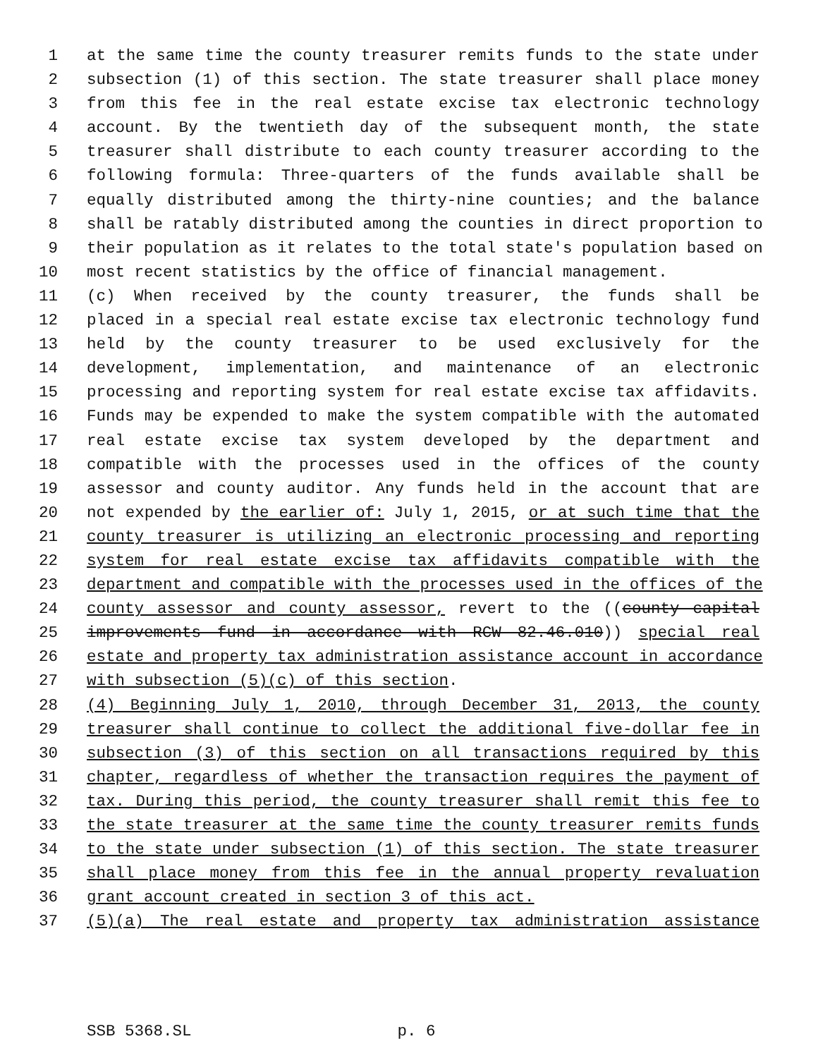1 at the same time the county treasurer remits funds to the state under
2 subsection (1) of this section. The state treasurer shall place money
3 from this fee in the real estate excise tax electronic technology
4 account. By the twentieth day of the subsequent month, the state
5 treasurer shall distribute to each county treasurer according to the
6 following formula: Three-quarters of the funds available shall be
7 equally distributed among the thirty-nine counties; and the balance
8 shall be ratably distributed among the counties in direct proportion to
9 their population as it relates to the total state's population based on
10 most recent statistics by the office of financial management.
11 (c) When received by the county treasurer, the funds shall be
12 placed in a special real estate excise tax electronic technology fund
13 held by the county treasurer to be used exclusively for the
14 development, implementation, and maintenance of an electronic
15 processing and reporting system for real estate excise tax affidavits.
16 Funds may be expended to make the system compatible with the automated
17 real estate excise tax system developed by the department and
18 compatible with the processes used in the offices of the county
19 assessor and county auditor. Any funds held in the account that are
20 not expended by the earlier of: July 1, 2015, or at such time that the
21 county treasurer is utilizing an electronic processing and reporting
22 system for real estate excise tax affidavits compatible with the
23 department and compatible with the processes used in the offices of the
24 county assessor and county assessor, revert to the ((county capital
25 improvements fund in accordance with RCW 82.46.010)) special real
26 estate and property tax administration assistance account in accordance
27 with subsection (5)(c) of this section.
28 (4) Beginning July 1, 2010, through December 31, 2013, the county
29 treasurer shall continue to collect the additional five-dollar fee in
30 subsection (3) of this section on all transactions required by this
31 chapter, regardless of whether the transaction requires the payment of
32 tax. During this period, the county treasurer shall remit this fee to
33 the state treasurer at the same time the county treasurer remits funds
34 to the state under subsection (1) of this section. The state treasurer
35 shall place money from this fee in the annual property revaluation
36 grant account created in section 3 of this act.
37 (5)(a) The real estate and property tax administration assistance
SSB 5368.SL p. 6